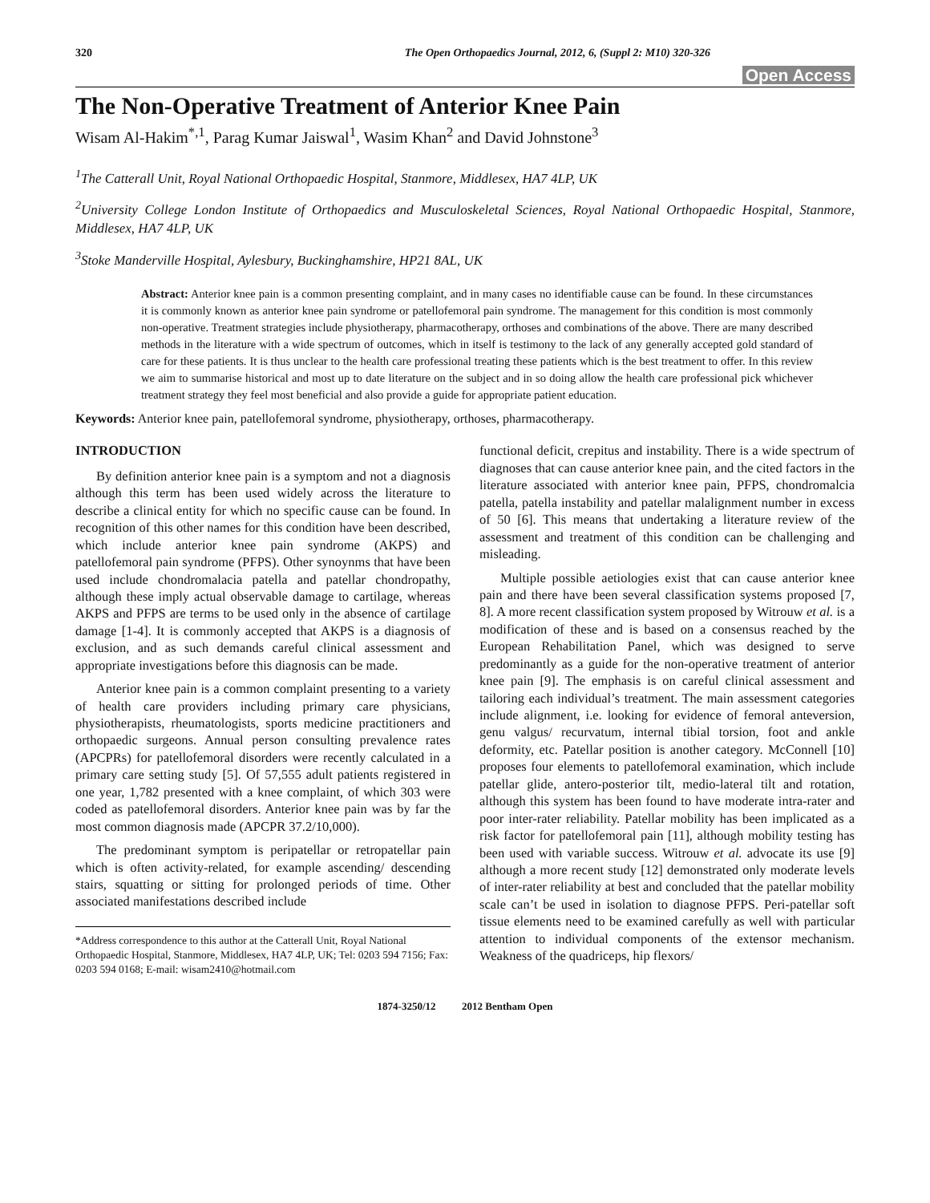320 The Open Orthopaedics Journal, 2012, 6, (Suppl 2: M10) 320-326
Open Access
The Non-Operative Treatment of Anterior Knee Pain
Wisam Al-Hakim<sup>*,1</sup>, Parag Kumar Jaiswal<sup>1</sup>, Wasim Khan<sup>2</sup> and David Johnstone<sup>3</sup>
<sup>1</sup> The Catterall Unit, Royal National Orthopaedic Hospital, Stanmore, Middlesex, HA7 4LP, UK
<sup>2</sup> University College London Institute of Orthopaedics and Musculoskeletal Sciences, Royal National Orthopaedic Hospital, Stanmore, Middlesex, HA7 4LP, UK
<sup>3</sup> Stoke Manderville Hospital, Aylesbury, Buckinghamshire, HP21 8AL, UK
Abstract: Anterior knee pain is a common presenting complaint, and in many cases no identifiable cause can be found. In these circumstances it is commonly known as anterior knee pain syndrome or patellofemoral pain syndrome. The management for this condition is most commonly non-operative. Treatment strategies include physiotherapy, pharmacotherapy, orthoses and combinations of the above. There are many described methods in the literature with a wide spectrum of outcomes, which in itself is testimony to the lack of any generally accepted gold standard of care for these patients. It is thus unclear to the health care professional treating these patients which is the best treatment to offer. In this review we aim to summarise historical and most up to date literature on the subject and in so doing allow the health care professional pick whichever treatment strategy they feel most beneficial and also provide a guide for appropriate patient education.
Keywords: Anterior knee pain, patellofemoral syndrome, physiotherapy, orthoses, pharmacotherapy.
INTRODUCTION
By definition anterior knee pain is a symptom and not a diagnosis although this term has been used widely across the literature to describe a clinical entity for which no specific cause can be found. In recognition of this other names for this condition have been described, which include anterior knee pain syndrome (AKPS) and patellofemoral pain syndrome (PFPS). Other synoynms that have been used include chondromalacia patella and patellar chondropathy, although these imply actual observable damage to cartilage, whereas AKPS and PFPS are terms to be used only in the absence of cartilage damage [1-4]. It is commonly accepted that AKPS is a diagnosis of exclusion, and as such demands careful clinical assessment and appropriate investigations before this diagnosis can be made.
Anterior knee pain is a common complaint presenting to a variety of health care providers including primary care physicians, physiotherapists, rheumatologists, sports medicine practitioners and orthopaedic surgeons. Annual person consulting prevalence rates (APCPRs) for patellofemoral disorders were recently calculated in a primary care setting study [5]. Of 57,555 adult patients registered in one year, 1,782 presented with a knee complaint, of which 303 were coded as patellofemoral disorders. Anterior knee pain was by far the most common diagnosis made (APCPR 37.2/10,000).
The predominant symptom is peripatellar or retropatellar pain which is often activity-related, for example ascending/ descending stairs, squatting or sitting for prolonged periods of time. Other associated manifestations described include
*Address correspondence to this author at the Catterall Unit, Royal National Orthopaedic Hospital, Stanmore, Middlesex, HA7 4LP, UK; Tel: 0203 594 7156; Fax: 0203 594 0168; E-mail: wisam2410@hotmail.com
functional deficit, crepitus and instability. There is a wide spectrum of diagnoses that can cause anterior knee pain, and the cited factors in the literature associated with anterior knee pain, PFPS, chondromalcia patella, patella instability and patellar malalignment number in excess of 50 [6]. This means that undertaking a literature review of the assessment and treatment of this condition can be challenging and misleading.
Multiple possible aetiologies exist that can cause anterior knee pain and there have been several classification systems proposed [7, 8]. A more recent classification system proposed by Witrouw et al. is a modification of these and is based on a consensus reached by the European Rehabilitation Panel, which was designed to serve predominantly as a guide for the non-operative treatment of anterior knee pain [9]. The emphasis is on careful clinical assessment and tailoring each individual’s treatment. The main assessment categories include alignment, i.e. looking for evidence of femoral anteversion, genu valgus/ recurvatum, internal tibial torsion, foot and ankle deformity, etc. Patellar position is another category. McConnell [10] proposes four elements to patellofemoral examination, which include patellar glide, antero-posterior tilt, medio-lateral tilt and rotation, although this system has been found to have moderate intra-rater and poor inter-rater reliability. Patellar mobility has been implicated as a risk factor for patellofemoral pain [11], although mobility testing has been used with variable success. Witrouw et al. advocate its use [9] although a more recent study [12] demonstrated only moderate levels of inter-rater reliability at best and concluded that the patellar mobility scale can’t be used in isolation to diagnose PFPS. Peri-patellar soft tissue elements need to be examined carefully as well with particular attention to individual components of the extensor mechanism. Weakness of the quadriceps, hip flexors/
1874-3250/12 2012 Bentham Open